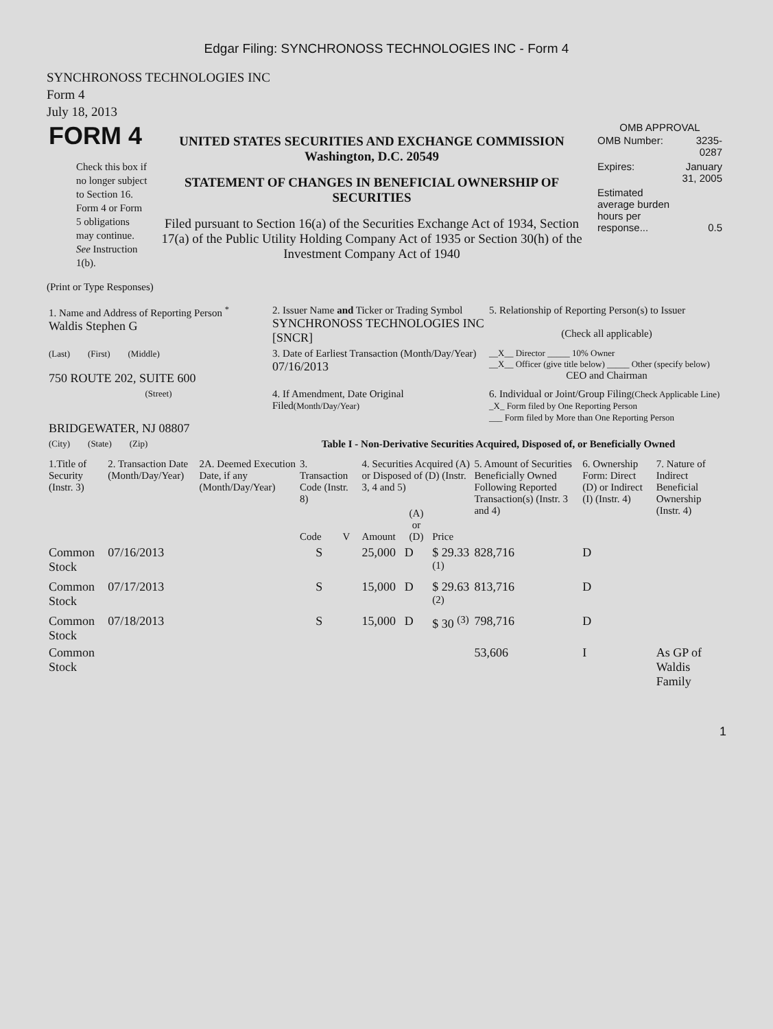Edgar Filing: SYNCHRONOSS TECHNOLOGIES INC - Form 4
SYNCHRONOSS TECHNOLOGIES INC
Form 4
July 18, 2013
| FORM 4 Check this box if no longer subject to Section 16. Form 4 or Form 5 obligations may continue. See Instruction 1(b). | UNITED STATES SECURITIES AND EXCHANGE COMMISSION Washington, D.C. 20549 STATEMENT OF CHANGES IN BENEFICIAL OWNERSHIP OF SECURITIES Filed pursuant to Section 16(a) of the Securities Exchange Act of 1934, Section 17(a) of the Public Utility Holding Company Act of 1935 or Section 30(h) of the Investment Company Act of 1940 | OMB APPROVAL / OMB Number: / 3235-0287 / / Expires: / January 31, 2005 / / Estimated average burden hours per response... / 0.5 / |
(Print or Type Responses)
| 1. Name and Address of Reporting Person <sup>*</sup> Waldis Stephen G | 2. Issuer Name and Ticker or Trading Symbol SYNCHRONOSS TECHNOLOGIES INC [SNCR] | 5. Relationship of Reporting Person(s) to Issuer (Check all applicable) |
| (Last) (First) (Middle) 750 ROUTE 202, SUITE 600 | 3. Date of Earliest Transaction (Month/Day/Year) 07/16/2013 | __X__ Director _____ 10% Owner __X__ Officer (give title below) _____ Other (specify below) CEO and Chairman |
| (Street) BRIDGEWATER, NJ 08807 | 4. If Amendment, Date Original Filed (Month/Day/Year) | 6. Individual or Joint/Group Filing (Check Applicable Line) _X_ Form filed by One Reporting Person ___ Form filed by More than One Reporting Person |
| (City) (State) (Zip) | Table I - Non-Derivative Securities Acquired, Disposed of, or Beneficially Owned | |
| 1.Title of Security (Instr. 3) | 2. Transaction Date (Month/Day/Year) | 2A. Deemed Execution Date, if any (Month/Day/Year) | 3. Transaction Code (Instr. 8) | | 4. Securities Acquired (A) or Disposed of (D) (Instr. 3, 4 and 5) | | | 5. Amount of Securities Beneficially Owned Following Reported Transaction(s) (Instr. 3 and 4) | 6. Ownership Form: Direct (D) or Indirect (I) (Instr. 4) | 7. Nature of Indirect Beneficial Ownership (Instr. 4) |
| --- | --- | --- | --- | --- | --- | --- | --- | --- | --- | --- |
| | | | Code | V | Amount | (A) or (D) | Price | | | |
| Common Stock | 07/16/2013 | | S | | 25,000 | D | $ 29.33 <sup>(1)</sup> | 828,716 | D | |
| Common Stock | 07/17/2013 | | S | | 15,000 | D | $ 29.63 <sup>(2)</sup> | 813,716 | D | |
| Common Stock | 07/18/2013 | | S | | 15,000 | D | $ 30 <sup>(3)</sup> | 798,716 | D | |
| Common Stock | | | | | | | | 53,606 | I | As GP of Waldis Family |
1